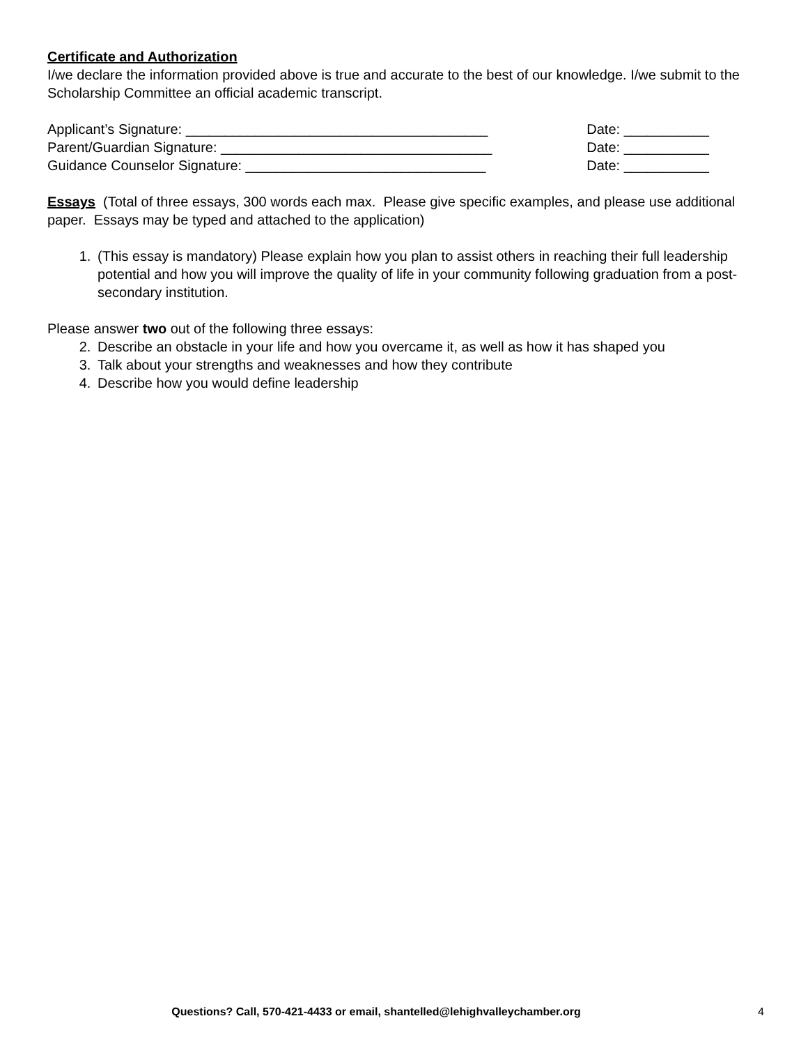Certificate and Authorization
I/we declare the information provided above is true and accurate to the best of our knowledge. I/we submit to the Scholarship Committee an official academic transcript.
Applicant’s Signature: _______________________________________ Date: ___________
Parent/Guardian Signature: ___________________________________ Date: ___________
Guidance Counselor Signature: _______________________________ Date: ___________
Essays (Total of three essays, 300 words each max. Please give specific examples, and please use additional paper. Essays may be typed and attached to the application)
1. (This essay is mandatory) Please explain how you plan to assist others in reaching their full leadership potential and how you will improve the quality of life in your community following graduation from a post-secondary institution.
Please answer two out of the following three essays:
2. Describe an obstacle in your life and how you overcame it, as well as how it has shaped you
3. Talk about your strengths and weaknesses and how they contribute
4. Describe how you would define leadership
Questions? Call, 570-421-4433 or email, shantelled@lehighvalleychamber.org 4